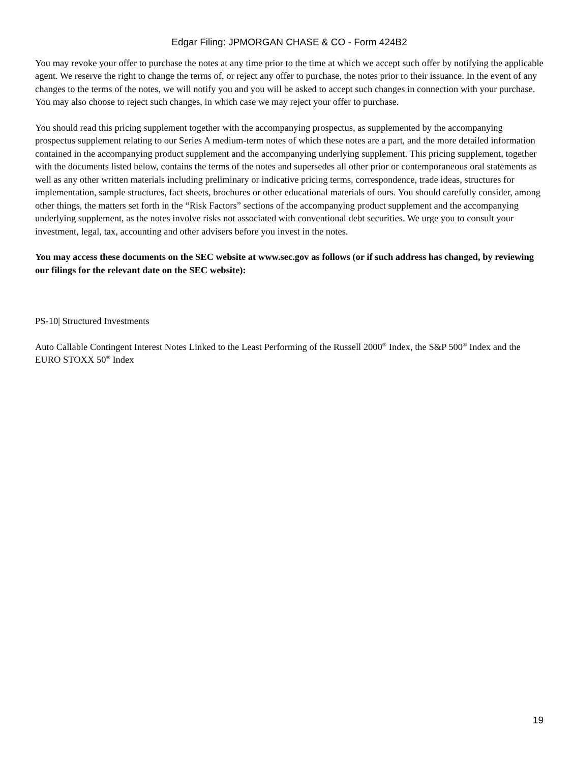Edgar Filing: JPMORGAN CHASE & CO - Form 424B2
You may revoke your offer to purchase the notes at any time prior to the time at which we accept such offer by notifying the applicable agent. We reserve the right to change the terms of, or reject any offer to purchase, the notes prior to their issuance. In the event of any changes to the terms of the notes, we will notify you and you will be asked to accept such changes in connection with your purchase. You may also choose to reject such changes, in which case we may reject your offer to purchase.
You should read this pricing supplement together with the accompanying prospectus, as supplemented by the accompanying prospectus supplement relating to our Series A medium-term notes of which these notes are a part, and the more detailed information contained in the accompanying product supplement and the accompanying underlying supplement. This pricing supplement, together with the documents listed below, contains the terms of the notes and supersedes all other prior or contemporaneous oral statements as well as any other written materials including preliminary or indicative pricing terms, correspondence, trade ideas, structures for implementation, sample structures, fact sheets, brochures or other educational materials of ours. You should carefully consider, among other things, the matters set forth in the “Risk Factors” sections of the accompanying product supplement and the accompanying underlying supplement, as the notes involve risks not associated with conventional debt securities. We urge you to consult your investment, legal, tax, accounting and other advisers before you invest in the notes.
You may access these documents on the SEC website at www.sec.gov as follows (or if such address has changed, by reviewing our filings for the relevant date on the SEC website):
PS-10| Structured Investments
Auto Callable Contingent Interest Notes Linked to the Least Performing of the Russell 2000<sup>®</sup> Index, the S&P 500<sup>®</sup> Index and the EURO STOXX 50<sup>®</sup> Index
19